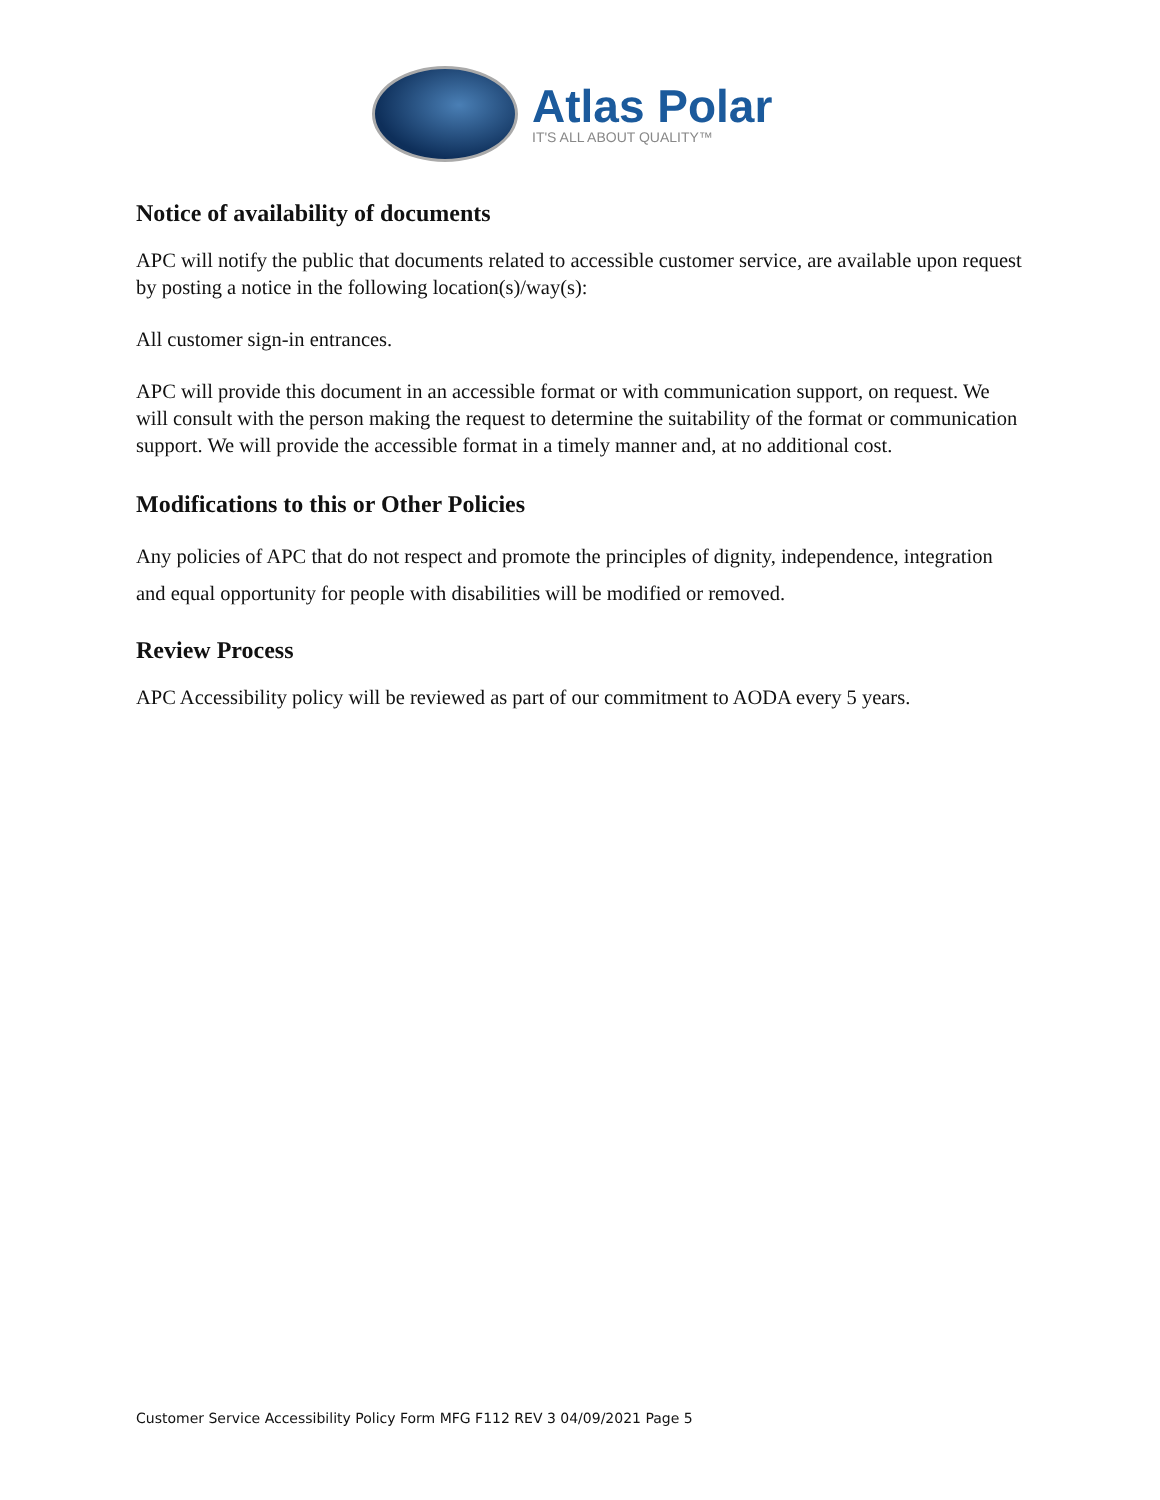Atlas Polar
IT'S ALL ABOUT QUALITY™
Notice of availability of documents
APC will notify the public that documents related to accessible customer service, are available upon request by posting a notice in the following location(s)/way(s):
All customer sign-in entrances.
APC will provide this document in an accessible format or with communication support, on request. We will consult with the person making the request to determine the suitability of the format or communication support. We will provide the accessible format in a timely manner and, at no additional cost.
Modifications to this or Other Policies
Any policies of APC that do not respect and promote the principles of dignity, independence, integration and equal opportunity for people with disabilities will be modified or removed.
Review Process
APC Accessibility policy will be reviewed as part of our commitment to AODA every 5 years.
Customer Service Accessibility Policy Form MFG F112 REV 3 04/09/2021 Page 5